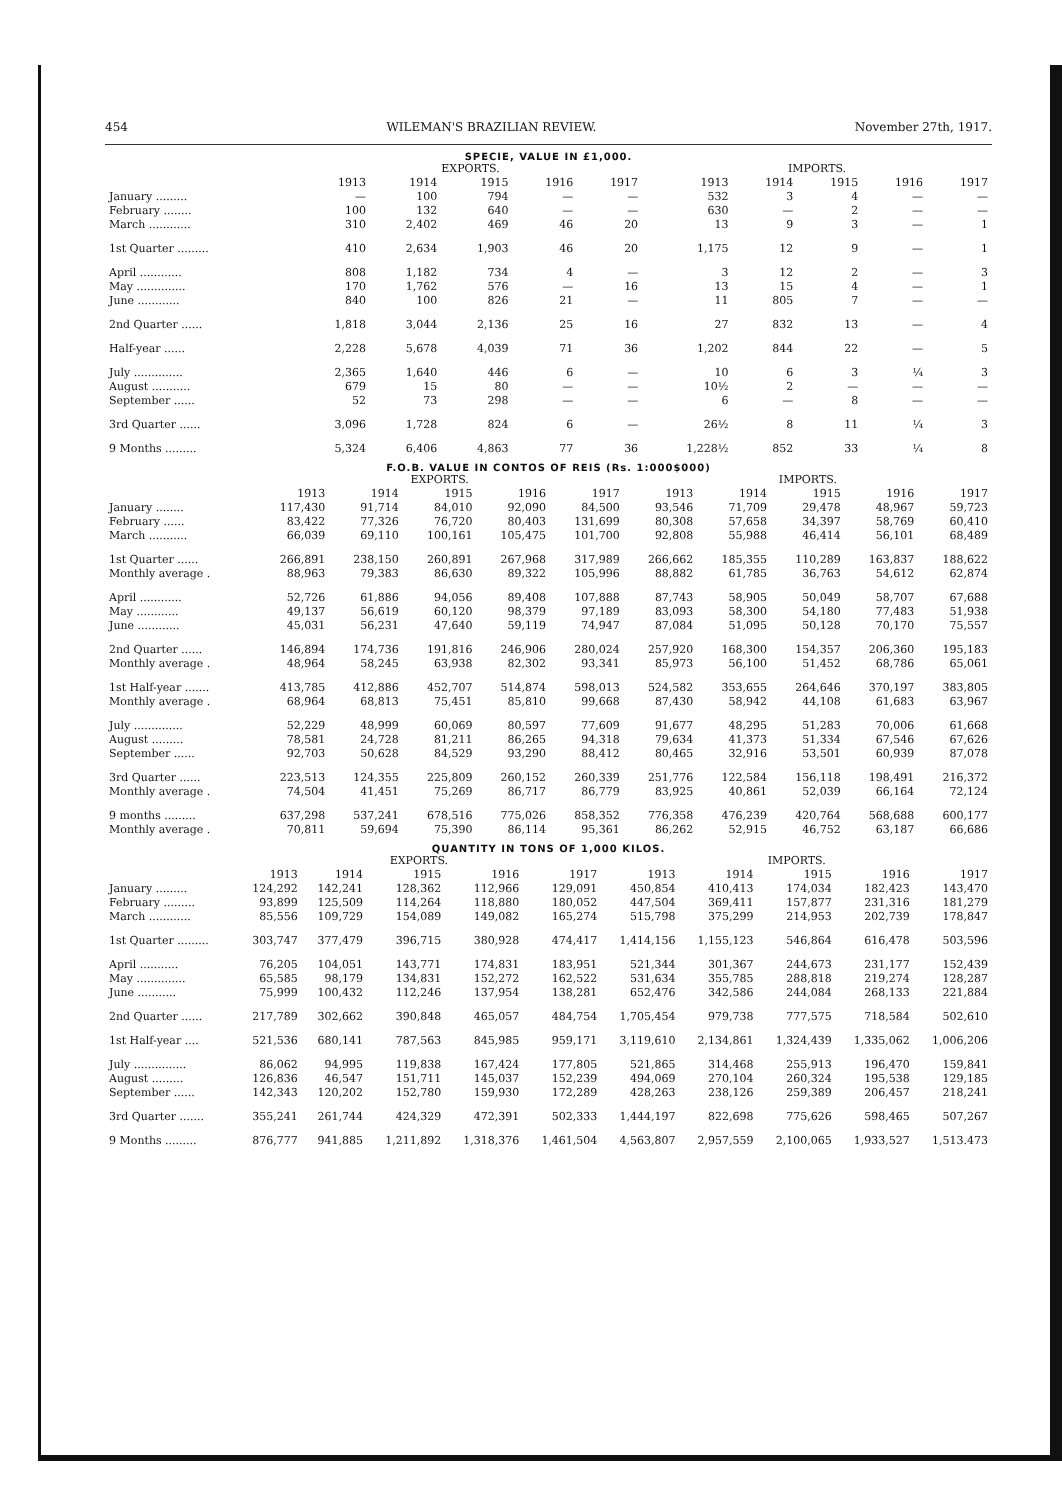454 WILEMAN'S BRAZILIAN REVIEW. November 27th, 1917.
SPECIE, VALUE IN £1,000.
| | EXPORTS. | | | | | IMPORTS. | | | | |
| --- | --- | --- | --- | --- | --- | --- | --- | --- | --- | --- |
| | 1913 | 1914 | 1915 | 1916 | 1917 | 1913 | 1914 | 1915 | 1916 | 1917 |
| January ......... | — | 100 | 794 | — | — | 532 | 3 | 4 | — | — |
| February ........ | 100 | 132 | 640 | — | — | 630 | — | 2 | — | — |
| March ............ | 310 | 2,402 | 469 | 46 | 20 | 13 | 9 | 3 | — | 1 |
| 1st Quarter ......... | 410 | 2,634 | 1,903 | 46 | 20 | 1,175 | 12 | 9 | — | 1 |
| April ............ | 808 | 1,182 | 734 | 4 | — | 3 | 12 | 2 | — | 3 |
| May .............. | 170 | 1,762 | 576 | — | 16 | 13 | 15 | 4 | — | 1 |
| June ............ | 840 | 100 | 826 | 21 | — | 11 | 805 | 7 | — | — |
| 2nd Quarter ...... | 1,818 | 3,044 | 2,136 | 25 | 16 | 27 | 832 | 13 | — | 4 |
| Half-year ...... | 2,228 | 5,678 | 4,039 | 71 | 36 | 1,202 | 844 | 22 | — | 5 |
| July .............. | 2,365 | 1,640 | 446 | 6 | — | 10 | 6 | 3 | ¼ | 3 |
| August ........... | 679 | 15 | 80 | — | — | 10½ | 2 | — | — | — |
| September ...... | 52 | 73 | 298 | — | — | 6 | — | 8 | — | — |
| 3rd Quarter ...... | 3,096 | 1,728 | 824 | 6 | — | 26½ | 8 | 11 | ¼ | 3 |
| 9 Months ......... | 5,324 | 6,406 | 4,863 | 77 | 36 | 1,228½ | 852 | 33 | ¼ | 8 |
F.O.B. VALUE IN CONTOS OF REIS (Rs. 1:000$000)
| | EXPORTS. | | | | | IMPORTS. | | | | |
| --- | --- | --- | --- | --- | --- | --- | --- | --- | --- | --- |
| | 1913 | 1914 | 1915 | 1916 | 1917 | 1913 | 1914 | 1915 | 1916 | 1917 |
| January ........ | 117,430 | 91,714 | 84,010 | 92,090 | 84,500 | 93,546 | 71,709 | 29,478 | 48,967 | 59,723 |
| February ...... | 83,422 | 77,326 | 76,720 | 80,403 | 131,699 | 80,308 | 57,658 | 34,397 | 58,769 | 60,410 |
| March ........... | 66,039 | 69,110 | 100,161 | 105,475 | 101,700 | 92,808 | 55,988 | 46,414 | 56,101 | 68,489 |
| 1st Quarter ...... | 266,891 | 238,150 | 260,891 | 267,968 | 317,989 | 266,662 | 185,355 | 110,289 | 163,837 | 188,622 |
| Monthly average . | 88,963 | 79,383 | 86,630 | 89,322 | 105,996 | 88,882 | 61,785 | 36,763 | 54,612 | 62,874 |
| April ............ | 52,726 | 61,886 | 94,056 | 89,408 | 107,888 | 87,743 | 58,905 | 50,049 | 58,707 | 67,688 |
| May ............ | 49,137 | 56,619 | 60,120 | 98,379 | 97,189 | 83,093 | 58,300 | 54,180 | 77,483 | 51,938 |
| June ............ | 45,031 | 56,231 | 47,640 | 59,119 | 74,947 | 87,084 | 51,095 | 50,128 | 70,170 | 75,557 |
| 2nd Quarter ...... | 146,894 | 174,736 | 191,816 | 246,906 | 280,024 | 257,920 | 168,300 | 154,357 | 206,360 | 195,183 |
| Monthly average . | 48,964 | 58,245 | 63,938 | 82,302 | 93,341 | 85,973 | 56,100 | 51,452 | 68,786 | 65,061 |
| 1st Half-year ....... | 413,785 | 412,886 | 452,707 | 514,874 | 598,013 | 524,582 | 353,655 | 264,646 | 370,197 | 383,805 |
| Monthly average . | 68,964 | 68,813 | 75,451 | 85,810 | 99,668 | 87,430 | 58,942 | 44,108 | 61,683 | 63,967 |
| July .............. | 52,229 | 48,999 | 60,069 | 80,597 | 77,609 | 91,677 | 48,295 | 51,283 | 70,006 | 61,668 |
| August ......... | 78,581 | 24,728 | 81,211 | 86,265 | 94,318 | 79,634 | 41,373 | 51,334 | 67,546 | 67,626 |
| September ...... | 92,703 | 50,628 | 84,529 | 93,290 | 88,412 | 80,465 | 32,916 | 53,501 | 60,939 | 87,078 |
| 3rd Quarter ...... | 223,513 | 124,355 | 225,809 | 260,152 | 260,339 | 251,776 | 122,584 | 156,118 | 198,491 | 216,372 |
| Monthly average . | 74,504 | 41,451 | 75,269 | 86,717 | 86,779 | 83,925 | 40,861 | 52,039 | 66,164 | 72,124 |
| 9 months ......... | 637,298 | 537,241 | 678,516 | 775,026 | 858,352 | 776,358 | 476,239 | 420,764 | 568,688 | 600,177 |
| Monthly average . | 70,811 | 59,694 | 75,390 | 86,114 | 95,361 | 86,262 | 52,915 | 46,752 | 63,187 | 66,686 |
QUANTITY IN TONS OF 1,000 KILOS.
| | EXPORTS. | | | | | IMPORTS. | | | | |
| --- | --- | --- | --- | --- | --- | --- | --- | --- | --- | --- |
| | 1913 | 1914 | 1915 | 1916 | 1917 | 1913 | 1914 | 1915 | 1916 | 1917 |
| January ......... | 124,292 | 142,241 | 128,362 | 112,966 | 129,091 | 450,854 | 410,413 | 174,034 | 182,423 | 143,470 |
| February ......... | 93,899 | 125,509 | 114,264 | 118,880 | 180,052 | 447,504 | 369,411 | 157,877 | 231,316 | 181,279 |
| March ............ | 85,556 | 109,729 | 154,089 | 149,082 | 165,274 | 515,798 | 375,299 | 214,953 | 202,739 | 178,847 |
| 1st Quarter ......... | 303,747 | 377,479 | 396,715 | 380,928 | 474,417 | 1,414,156 | 1,155,123 | 546,864 | 616,478 | 503,596 |
| April ........... | 76,205 | 104,051 | 143,771 | 174,831 | 183,951 | 521,344 | 301,367 | 244,673 | 231,177 | 152,439 |
| May .............. | 65,585 | 98,179 | 134,831 | 152,272 | 162,522 | 531,634 | 355,785 | 288,818 | 219,274 | 128,287 |
| June ........... | 75,999 | 100,432 | 112,246 | 137,954 | 138,281 | 652,476 | 342,586 | 244,084 | 268,133 | 221,884 |
| 2nd Quarter ...... | 217,789 | 302,662 | 390,848 | 465,057 | 484,754 | 1,705,454 | 979,738 | 777,575 | 718,584 | 502,610 |
| 1st Half-year .... | 521,536 | 680,141 | 787,563 | 845,985 | 959,171 | 3,119,610 | 2,134,861 | 1,324,439 | 1,335,062 | 1,006,206 |
| July ............... | 86,062 | 94,995 | 119,838 | 167,424 | 177,805 | 521,865 | 314,468 | 255,913 | 196,470 | 159,841 |
| August ......... | 126,836 | 46,547 | 151,711 | 145,037 | 152,239 | 494,069 | 270,104 | 260,324 | 195,538 | 129,185 |
| September ...... | 142,343 | 120,202 | 152,780 | 159,930 | 172,289 | 428,263 | 238,126 | 259,389 | 206,457 | 218,241 |
| 3rd Quarter ....... | 355,241 | 261,744 | 424,329 | 472,391 | 502,333 | 1,444,197 | 822,698 | 775,626 | 598,465 | 507,267 |
| 9 Months ......... | 876,777 | 941,885 | 1,211,892 | 1,318,376 | 1,461,504 | 4,563,807 | 2,957,559 | 2,100,065 | 1,933,527 | 1,513.473 |